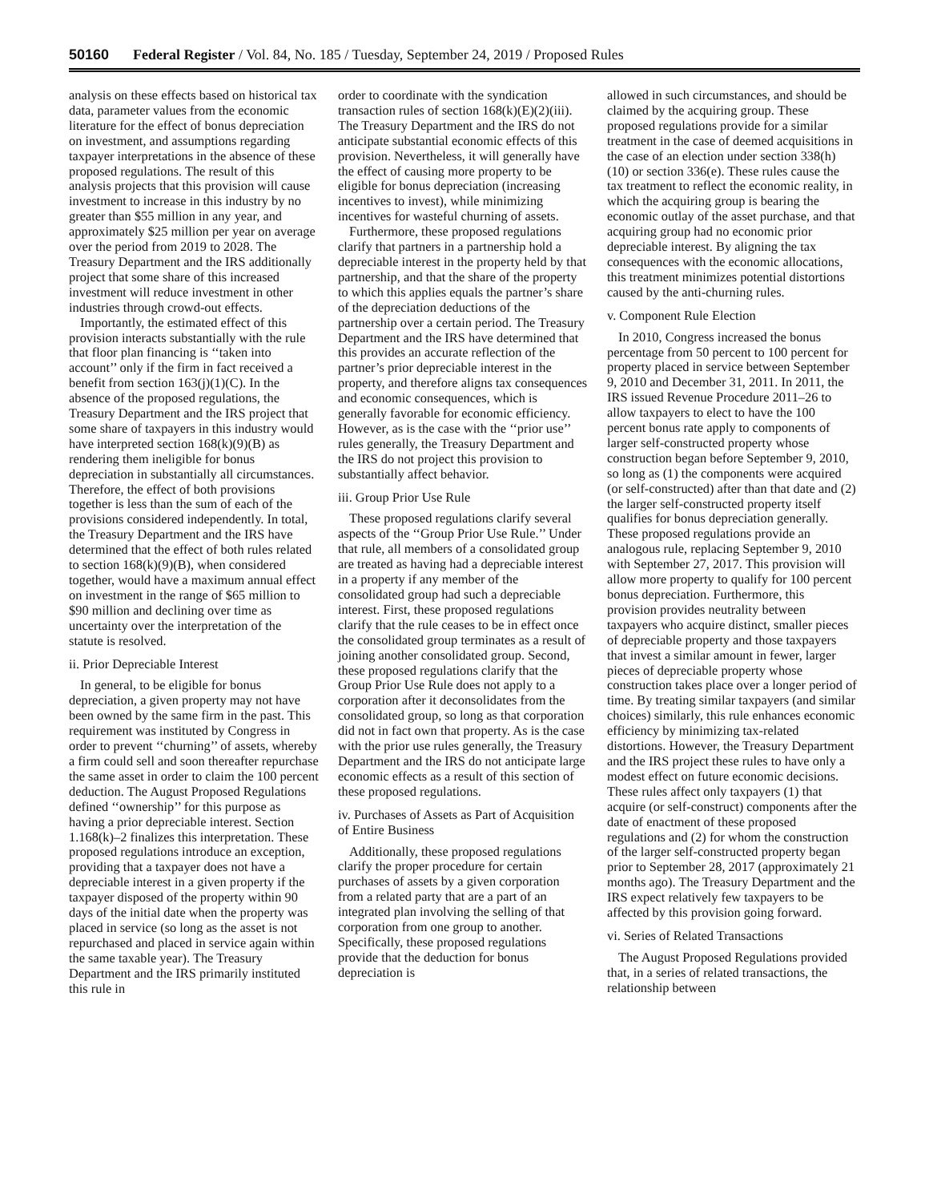50160 Federal Register / Vol. 84, No. 185 / Tuesday, September 24, 2019 / Proposed Rules
analysis on these effects based on historical tax data, parameter values from the economic literature for the effect of bonus depreciation on investment, and assumptions regarding taxpayer interpretations in the absence of these proposed regulations. The result of this analysis projects that this provision will cause investment to increase in this industry by no greater than $55 million in any year, and approximately $25 million per year on average over the period from 2019 to 2028. The Treasury Department and the IRS additionally project that some share of this increased investment will reduce investment in other industries through crowd-out effects.
Importantly, the estimated effect of this provision interacts substantially with the rule that floor plan financing is ‘‘taken into account’’ only if the firm in fact received a benefit from section 163(j)(1)(C). In the absence of the proposed regulations, the Treasury Department and the IRS project that some share of taxpayers in this industry would have interpreted section 168(k)(9)(B) as rendering them ineligible for bonus depreciation in substantially all circumstances. Therefore, the effect of both provisions together is less than the sum of each of the provisions considered independently. In total, the Treasury Department and the IRS have determined that the effect of both rules related to section 168(k)(9)(B), when considered together, would have a maximum annual effect on investment in the range of $65 million to $90 million and declining over time as uncertainty over the interpretation of the statute is resolved.
ii. Prior Depreciable Interest
In general, to be eligible for bonus depreciation, a given property may not have been owned by the same firm in the past. This requirement was instituted by Congress in order to prevent ‘‘churning’’ of assets, whereby a firm could sell and soon thereafter repurchase the same asset in order to claim the 100 percent deduction. The August Proposed Regulations defined ‘‘ownership’’ for this purpose as having a prior depreciable interest. Section 1.168(k)–2 finalizes this interpretation. These proposed regulations introduce an exception, providing that a taxpayer does not have a depreciable interest in a given property if the taxpayer disposed of the property within 90 days of the initial date when the property was placed in service (so long as the asset is not repurchased and placed in service again within the same taxable year). The Treasury Department and the IRS primarily instituted this rule in
order to coordinate with the syndication transaction rules of section 168(k)(E)(2)(iii). The Treasury Department and the IRS do not anticipate substantial economic effects of this provision. Nevertheless, it will generally have the effect of causing more property to be eligible for bonus depreciation (increasing incentives to invest), while minimizing incentives for wasteful churning of assets.
Furthermore, these proposed regulations clarify that partners in a partnership hold a depreciable interest in the property held by that partnership, and that the share of the property to which this applies equals the partner’s share of the depreciation deductions of the partnership over a certain period. The Treasury Department and the IRS have determined that this provides an accurate reflection of the partner’s prior depreciable interest in the property, and therefore aligns tax consequences and economic consequences, which is generally favorable for economic efficiency. However, as is the case with the ‘‘prior use’’ rules generally, the Treasury Department and the IRS do not project this provision to substantially affect behavior.
iii. Group Prior Use Rule
These proposed regulations clarify several aspects of the ‘‘Group Prior Use Rule.’’ Under that rule, all members of a consolidated group are treated as having had a depreciable interest in a property if any member of the consolidated group had such a depreciable interest. First, these proposed regulations clarify that the rule ceases to be in effect once the consolidated group terminates as a result of joining another consolidated group. Second, these proposed regulations clarify that the Group Prior Use Rule does not apply to a corporation after it deconsolidates from the consolidated group, so long as that corporation did not in fact own that property. As is the case with the prior use rules generally, the Treasury Department and the IRS do not anticipate large economic effects as a result of this section of these proposed regulations.
iv. Purchases of Assets as Part of Acquisition of Entire Business
Additionally, these proposed regulations clarify the proper procedure for certain purchases of assets by a given corporation from a related party that are a part of an integrated plan involving the selling of that corporation from one group to another. Specifically, these proposed regulations provide that the deduction for bonus depreciation is
allowed in such circumstances, and should be claimed by the acquiring group. These proposed regulations provide for a similar treatment in the case of deemed acquisitions in the case of an election under section 338(h)(10) or section 336(e). These rules cause the tax treatment to reflect the economic reality, in which the acquiring group is bearing the economic outlay of the asset purchase, and that acquiring group had no economic prior depreciable interest. By aligning the tax consequences with the economic allocations, this treatment minimizes potential distortions caused by the anti-churning rules.
v. Component Rule Election
In 2010, Congress increased the bonus percentage from 50 percent to 100 percent for property placed in service between September 9, 2010 and December 31, 2011. In 2011, the IRS issued Revenue Procedure 2011–26 to allow taxpayers to elect to have the 100 percent bonus rate apply to components of larger self-constructed property whose construction began before September 9, 2010, so long as (1) the components were acquired (or self-constructed) after than that date and (2) the larger self-constructed property itself qualifies for bonus depreciation generally. These proposed regulations provide an analogous rule, replacing September 9, 2010 with September 27, 2017. This provision will allow more property to qualify for 100 percent bonus depreciation. Furthermore, this provision provides neutrality between taxpayers who acquire distinct, smaller pieces of depreciable property and those taxpayers that invest a similar amount in fewer, larger pieces of depreciable property whose construction takes place over a longer period of time. By treating similar taxpayers (and similar choices) similarly, this rule enhances economic efficiency by minimizing tax-related distortions. However, the Treasury Department and the IRS project these rules to have only a modest effect on future economic decisions. These rules affect only taxpayers (1) that acquire (or self-construct) components after the date of enactment of these proposed regulations and (2) for whom the construction of the larger self-constructed property began prior to September 28, 2017 (approximately 21 months ago). The Treasury Department and the IRS expect relatively few taxpayers to be affected by this provision going forward.
vi. Series of Related Transactions
The August Proposed Regulations provided that, in a series of related transactions, the relationship between